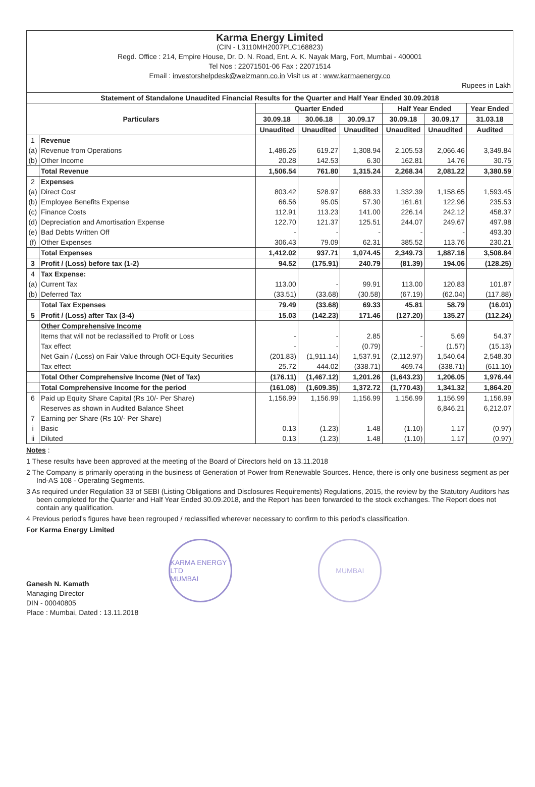Karma Energy Limited
(CIN - L3110MH2007PLC168823)
Regd. Office : 214, Empire House, Dr. D. N. Road, Ent. A. K. Nayak Marg, Fort, Mumbai - 400001
Tel Nos : 22071501-06 Fax : 22071514
Email : investorshelpdesk@weizmann.co.in Visit us at : www.karmaenergy.co
Rupees in Lakh
| Statement of Standalone Unaudited Financial Results for the Quarter and Half Year Ended 30.09.2018 | | | | | | | |
| --- | --- | --- | --- | --- | --- | --- | --- |
| Particulars | | Quarter Ended | | | Half Year Ended | | Year Ended |
| | | 30.09.18 | 30.06.18 | 30.09.17 | 30.09.18 | 30.09.17 | 31.03.18 |
| | | Unaudited | Unaudited | Unaudited | Unaudited | Unaudited | Audited |
| 1 | Revenue | | | | | | |
| (a) | Revenue from Operations | 1,486.26 | 619.27 | 1,308.94 | 2,105.53 | 2,066.46 | 3,349.84 |
| (b) | Other Income | 20.28 | 142.53 | 6.30 | 162.81 | 14.76 | 30.75 |
| | Total Revenue | 1,506.54 | 761.80 | 1,315.24 | 2,268.34 | 2,081.22 | 3,380.59 |
| 2 | Expenses | | | | | | |
| (a) | Direct Cost | 803.42 | 528.97 | 688.33 | 1,332.39 | 1,158.65 | 1,593.45 |
| (b) | Employee Benefits Expense | 66.56 | 95.05 | 57.30 | 161.61 | 122.96 | 235.53 |
| (c) | Finance Costs | 112.91 | 113.23 | 141.00 | 226.14 | 242.12 | 458.37 |
| (d) | Depreciation and Amortisation Expense | 122.70 | 121.37 | 125.51 | 244.07 | 249.67 | 497.98 |
| (e) | Bad Debts Written Off | - | - | - | - | - | 493.30 |
| (f) | Other Expenses | 306.43 | 79.09 | 62.31 | 385.52 | 113.76 | 230.21 |
| | Total Expenses | 1,412.02 | 937.71 | 1,074.45 | 2,349.73 | 1,887.16 | 3,508.84 |
| 3 | Profit / (Loss) before tax (1-2) | 94.52 | (175.91) | 240.79 | (81.39) | 194.06 | (128.25) |
| 4 | Tax Expense: | | | | | | |
| (a) | Current Tax | 113.00 | - | 99.91 | 113.00 | 120.83 | 101.87 |
| (b) | Deferred Tax | (33.51) | (33.68) | (30.58) | (67.19) | (62.04) | (117.88) |
| | Total Tax Expenses | 79.49 | (33.68) | 69.33 | 45.81 | 58.79 | (16.01) |
| 5 | Profit / (Loss) after Tax (3-4) | 15.03 | (142.23) | 171.46 | (127.20) | 135.27 | (112.24) |
| | Other Comprehensive Income | | | | | | |
| | Items that will not be reclassified to Profit or Loss | - | - | 2.85 | - | 5.69 | 54.37 |
| | Tax effect | - | - | (0.79) | - | (1.57) | (15.13) |
| | Net Gain / (Loss) on Fair Value through OCI-Equity Securities | (201.83) | (1,911.14) | 1,537.91 | (2,112.97) | 1,540.64 | 2,548.30 |
| | Tax effect | 25.72 | 444.02 | (338.71) | 469.74 | (338.71) | (611.10) |
| | Total Other Comprehensive Income (Net of Tax) | (176.11) | (1,467.12) | 1,201.26 | (1,643.23) | 1,206.05 | 1,976.44 |
| | Total Comprehensive Income for the period | (161.08) | (1,609.35) | 1,372.72 | (1,770.43) | 1,341.32 | 1,864.20 |
| 6 | Paid up Equity Share Capital (Rs 10/- Per Share) | 1,156.99 | 1,156.99 | 1,156.99 | 1,156.99 | 1,156.99 | 1,156.99 |
| | Reserves as shown in Audited Balance Sheet | | | | | 6,846.21 | 6,212.07 |
| 7 | Earning per Share (Rs 10/- Per Share) | | | | | | |
| i | Basic | 0.13 | (1.23) | 1.48 | (1.10) | 1.17 | (0.97) |
| ii | Diluted | 0.13 | (1.23) | 1.48 | (1.10) | 1.17 | (0.97) |
Notes :
1 These results have been approved at the meeting of the Board of Directors held on 13.11.2018
2 The Company is primarily operating in the business of Generation of Power from Renewable Sources. Hence, there is only one business segment as per Ind-AS 108 - Operating Segments.
3 As required under Regulation 33 of SEBI (Listing Obligations and Disclosures Requirements) Regulations, 2015, the review by the Statutory Auditors has been completed for the Quarter and Half Year Ended 30.09.2018, and the Report has been forwarded to the stock exchanges. The Report does not contain any qualification.
4 Previous period's figures have been regrouped / reclassified wherever necessary to confirm to this period's classification.
For Karma Energy Limited
Ganesh N. Kamath
Managing Director
DIN - 00040805
Place : Mumbai, Dated : 13.11.2018
KARMA ENERGY LTD
MUMBAI
MUMBAI